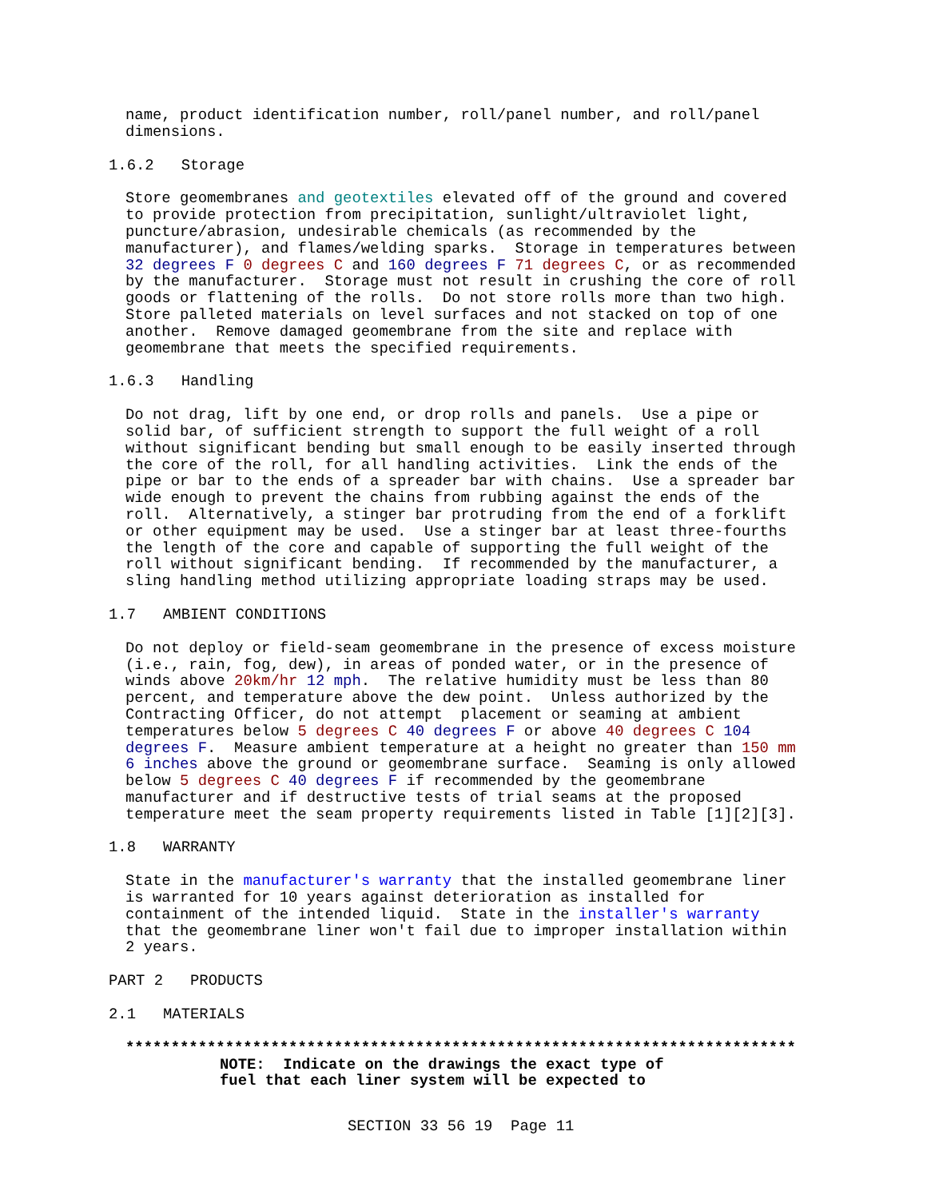name, product identification number, roll/panel number, and roll/panel
dimensions.
1.6.2   Storage
Store geomembranes and geotextiles elevated off of the ground and covered
to provide protection from precipitation, sunlight/ultraviolet light,
puncture/abrasion, undesirable chemicals (as recommended by the
manufacturer), and flames/welding sparks.  Storage in temperatures between
32 degrees F 0 degrees C and 160 degrees F 71 degrees C, or as recommended
by the manufacturer.  Storage must not result in crushing the core of roll
goods or flattening of the rolls.  Do not store rolls more than two high.
Store palleted materials on level surfaces and not stacked on top of one
another.  Remove damaged geomembrane from the site and replace with
geomembrane that meets the specified requirements.
1.6.3   Handling
Do not drag, lift by one end, or drop rolls and panels.  Use a pipe or
solid bar, of sufficient strength to support the full weight of a roll
without significant bending but small enough to be easily inserted through
the core of the roll, for all handling activities.  Link the ends of the
pipe or bar to the ends of a spreader bar with chains.  Use a spreader bar
wide enough to prevent the chains from rubbing against the ends of the
roll.  Alternatively, a stinger bar protruding from the end of a forklift
or other equipment may be used.  Use a stinger bar at least three-fourths
the length of the core and capable of supporting the full weight of the
roll without significant bending.  If recommended by the manufacturer, a
sling handling method utilizing appropriate loading straps may be used.
1.7   AMBIENT CONDITIONS
Do not deploy or field-seam geomembrane in the presence of excess moisture
(i.e., rain, fog, dew), in areas of ponded water, or in the presence of
winds above 20km/hr 12 mph.  The relative humidity must be less than 80
percent, and temperature above the dew point.  Unless authorized by the
Contracting Officer, do not attempt  placement or seaming at ambient
temperatures below 5 degrees C 40 degrees F or above 40 degrees C 104
degrees F.  Measure ambient temperature at a height no greater than 150 mm
6 inches above the ground or geomembrane surface.  Seaming is only allowed
below 5 degrees C 40 degrees F if recommended by the geomembrane
manufacturer and if destructive tests of trial seams at the proposed
temperature meet the seam property requirements listed in Table [1][2][3].
1.8   WARRANTY
State in the manufacturer's warranty that the installed geomembrane liner
is warranted for 10 years against deterioration as installed for
containment of the intended liquid.  State in the installer's warranty
that the geomembrane liner won't fail due to improper installation within
2 years.
PART 2   PRODUCTS
2.1   MATERIALS
**************************************************************************
NOTE:  Indicate on the drawings the exact type of
fuel that each liner system will be expected to
SECTION 33 56 19  Page 11